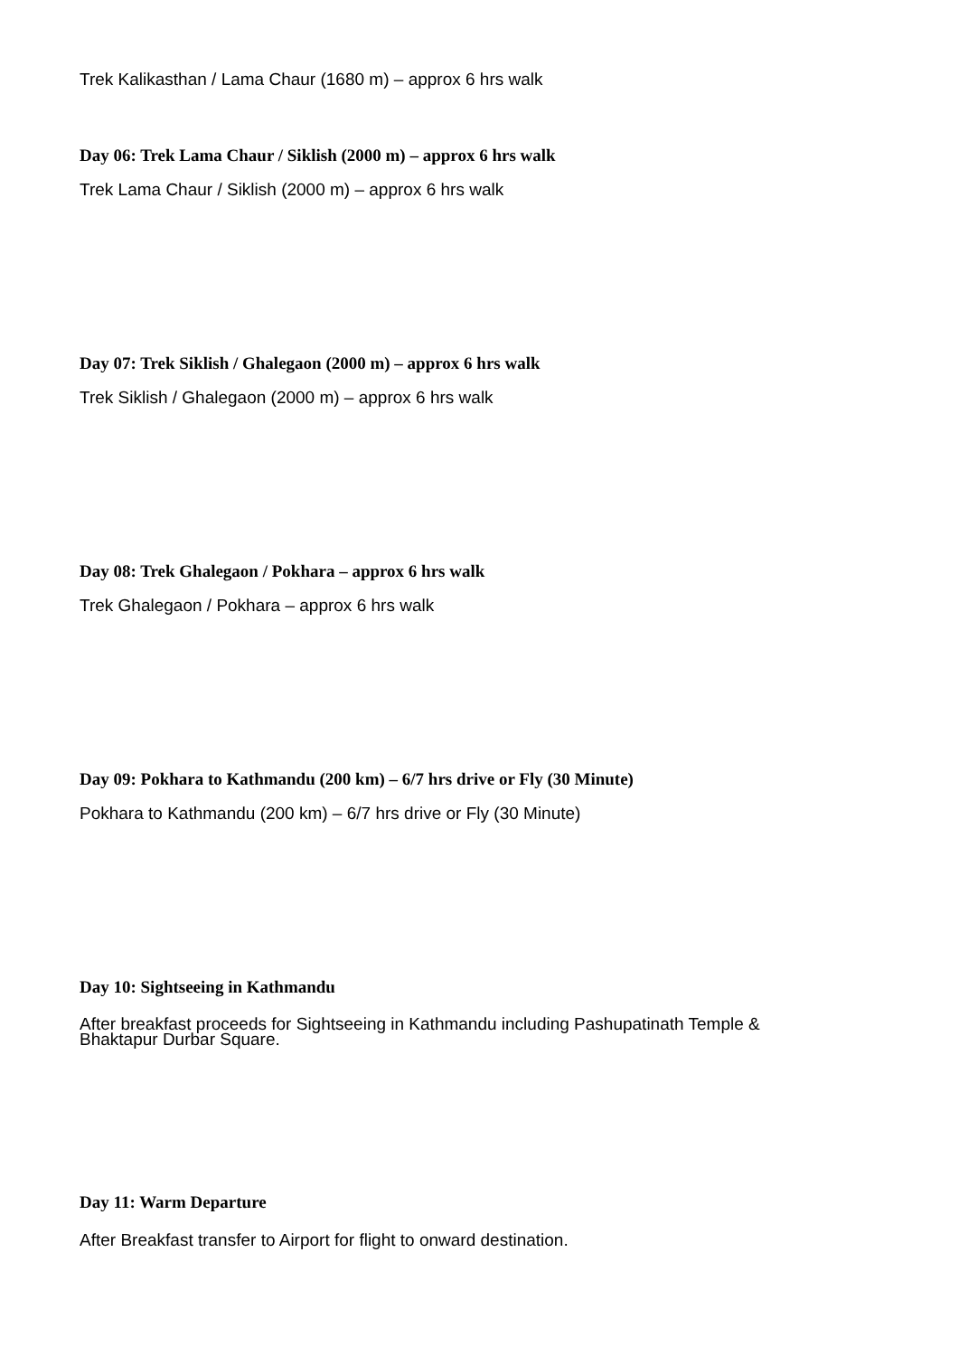Trek Kalikasthan / Lama Chaur (1680 m) – approx 6 hrs walk
Day 06: Trek Lama Chaur / Siklish (2000 m) – approx 6 hrs walk
Trek Lama Chaur / Siklish (2000 m) – approx 6 hrs walk
Day 07: Trek Siklish / Ghalegaon (2000 m) – approx 6 hrs walk
Trek Siklish / Ghalegaon (2000 m) – approx 6 hrs walk
Day 08: Trek Ghalegaon / Pokhara – approx 6 hrs walk
Trek Ghalegaon / Pokhara – approx 6 hrs walk
Day 09: Pokhara to Kathmandu (200 km) – 6/7 hrs drive or Fly (30 Minute)
Pokhara to Kathmandu (200 km) – 6/7 hrs drive or Fly (30 Minute)
Day 10: Sightseeing in Kathmandu
After breakfast proceeds for Sightseeing in Kathmandu including Pashupatinath Temple &
Bhaktapur Durbar Square.
Day 11: Warm Departure
After Breakfast transfer to Airport for flight to onward destination.